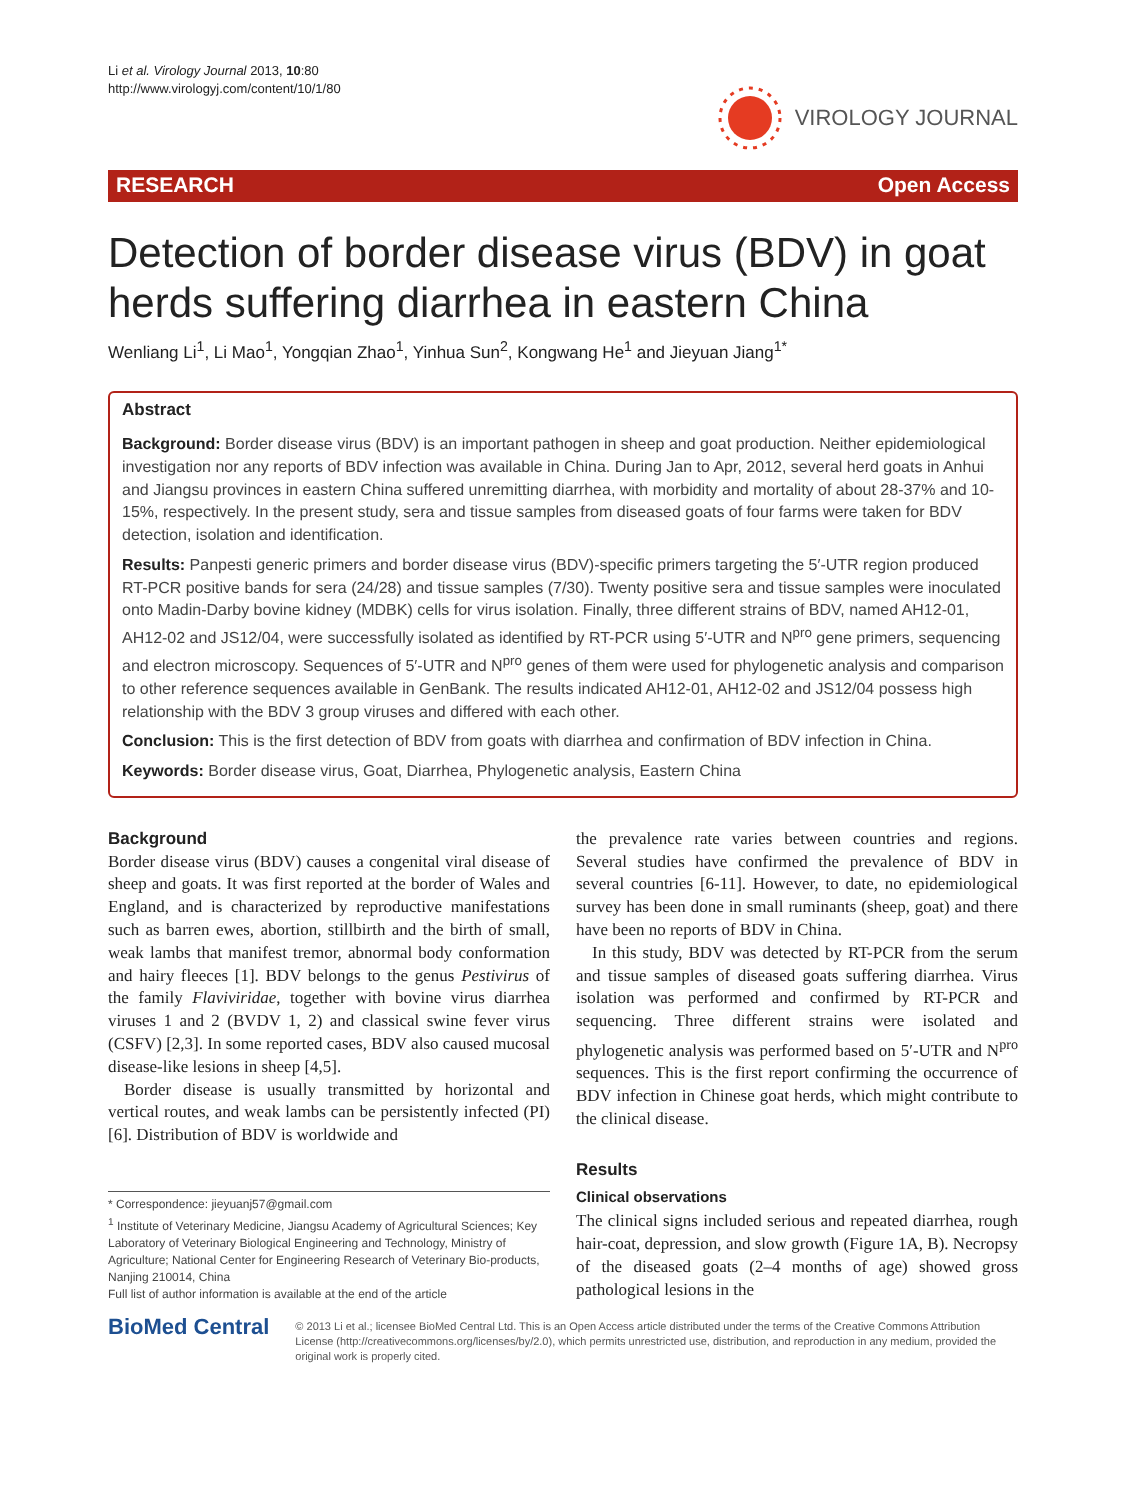Li et al. Virology Journal 2013, 10:80
http://www.virologyj.com/content/10/1/80
VIROLOGY JOURNAL
RESEARCH Open Access
Detection of border disease virus (BDV) in goat herds suffering diarrhea in eastern China
Wenliang Li<sup>1</sup>, Li Mao<sup>1</sup>, Yongqian Zhao<sup>1</sup>, Yinhua Sun<sup>2</sup>, Kongwang He<sup>1</sup> and Jieyuan Jiang<sup>1*</sup>
Abstract
Background: Border disease virus (BDV) is an important pathogen in sheep and goat production. Neither epidemiological investigation nor any reports of BDV infection was available in China. During Jan to Apr, 2012, several herd goats in Anhui and Jiangsu provinces in eastern China suffered unremitting diarrhea, with morbidity and mortality of about 28-37% and 10-15%, respectively. In the present study, sera and tissue samples from diseased goats of four farms were taken for BDV detection, isolation and identification.
Results: Panpesti generic primers and border disease virus (BDV)-specific primers targeting the 5′-UTR region produced RT-PCR positive bands for sera (24/28) and tissue samples (7/30). Twenty positive sera and tissue samples were inoculated onto Madin-Darby bovine kidney (MDBK) cells for virus isolation. Finally, three different strains of BDV, named AH12-01, AH12-02 and JS12/04, were successfully isolated as identified by RT-PCR using 5′-UTR and N<sup>pro</sup> gene primers, sequencing and electron microscopy. Sequences of 5′-UTR and N<sup>pro</sup> genes of them were used for phylogenetic analysis and comparison to other reference sequences available in GenBank. The results indicated AH12-01, AH12-02 and JS12/04 possess high relationship with the BDV 3 group viruses and differed with each other.
Conclusion: This is the first detection of BDV from goats with diarrhea and confirmation of BDV infection in China.
Keywords: Border disease virus, Goat, Diarrhea, Phylogenetic analysis, Eastern China
Background
Border disease virus (BDV) causes a congenital viral disease of sheep and goats. It was first reported at the border of Wales and England, and is characterized by reproductive manifestations such as barren ewes, abortion, stillbirth and the birth of small, weak lambs that manifest tremor, abnormal body conformation and hairy fleeces [1]. BDV belongs to the genus Pestivirus of the family Flaviviridae, together with bovine virus diarrhea viruses 1 and 2 (BVDV 1, 2) and classical swine fever virus (CSFV) [2,3]. In some reported cases, BDV also caused mucosal disease-like lesions in sheep [4,5].
Border disease is usually transmitted by horizontal and vertical routes, and weak lambs can be persistently infected (PI) [6]. Distribution of BDV is worldwide and
* Correspondence: jieyuanj57@gmail.com
<sup>1</sup> Institute of Veterinary Medicine, Jiangsu Academy of Agricultural Sciences; Key Laboratory of Veterinary Biological Engineering and Technology, Ministry of Agriculture; National Center for Engineering Research of Veterinary Bio-products, Nanjing 210014, China
Full list of author information is available at the end of the article
the prevalence rate varies between countries and regions. Several studies have confirmed the prevalence of BDV in several countries [6-11]. However, to date, no epidemiological survey has been done in small ruminants (sheep, goat) and there have been no reports of BDV in China.
In this study, BDV was detected by RT-PCR from the serum and tissue samples of diseased goats suffering diarrhea. Virus isolation was performed and confirmed by RT-PCR and sequencing. Three different strains were isolated and phylogenetic analysis was performed based on 5′-UTR and N<sup>pro</sup> sequences. This is the first report confirming the occurrence of BDV infection in Chinese goat herds, which might contribute to the clinical disease.
Results
Clinical observations
The clinical signs included serious and repeated diarrhea, rough hair-coat, depression, and slow growth (Figure 1A, B). Necropsy of the diseased goats (2–4 months of age) showed gross pathological lesions in the
BioMed Central
© 2013 Li et al.; licensee BioMed Central Ltd. This is an Open Access article distributed under the terms of the Creative Commons Attribution License (http://creativecommons.org/licenses/by/2.0), which permits unrestricted use, distribution, and reproduction in any medium, provided the original work is properly cited.